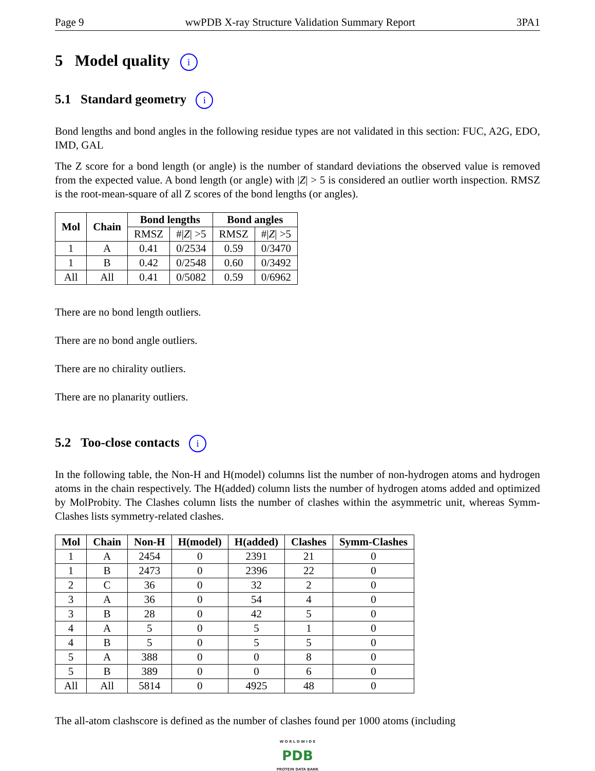Page 9 wwPDB X-ray Structure Validation Summary Report 3PA1
5 Model quality i
5.1 Standard geometry i
Bond lengths and bond angles in the following residue types are not validated in this section: FUC, A2G, EDO, IMD, GAL
The Z score for a bond length (or angle) is the number of standard deviations the observed value is removed from the expected value. A bond length (or angle) with |Z| > 5 is considered an outlier worth inspection. RMSZ is the root-mean-square of all Z scores of the bond lengths (or angles).
| Mol | Chain | Bond lengths | | Bond angles | |
| --- | --- | --- | --- | --- | --- |
| | | RMSZ | #/ Z / >5 | RMSZ | #/ Z / >5 |
| 1 | A | 0.41 | 0/2534 | 0.59 | 0/3470 |
| 1 | B | 0.42 | 0/2548 | 0.60 | 0/3492 |
| All | All | 0.41 | 0/5082 | 0.59 | 0/6962 |
There are no bond length outliers.
There are no bond angle outliers.
There are no chirality outliers.
There are no planarity outliers.
5.2 Too-close contacts i
In the following table, the Non-H and H(model) columns list the number of non-hydrogen atoms and hydrogen atoms in the chain respectively. The H(added) column lists the number of hydrogen atoms added and optimized by MolProbity. The Clashes column lists the number of clashes within the asymmetric unit, whereas Symm-Clashes lists symmetry-related clashes.
| Mol | Chain | Non-H | H(model) | H(added) | Clashes | Symm-Clashes |
| --- | --- | --- | --- | --- | --- | --- |
| 1 | A | 2454 | 0 | 2391 | 21 | 0 |
| 1 | B | 2473 | 0 | 2396 | 22 | 0 |
| 2 | C | 36 | 0 | 32 | 2 | 0 |
| 3 | A | 36 | 0 | 54 | 4 | 0 |
| 3 | B | 28 | 0 | 42 | 5 | 0 |
| 4 | A | 5 | 0 | 5 | 1 | 0 |
| 4 | B | 5 | 0 | 5 | 5 | 0 |
| 5 | A | 388 | 0 | 0 | 8 | 0 |
| 5 | B | 389 | 0 | 0 | 6 | 0 |
| All | All | 5814 | 0 | 4925 | 48 | 0 |
The all-atom clashscore is defined as the number of clashes found per 1000 atoms (including
W O R L D W I D E
PDB
PROTEIN DATA BANK